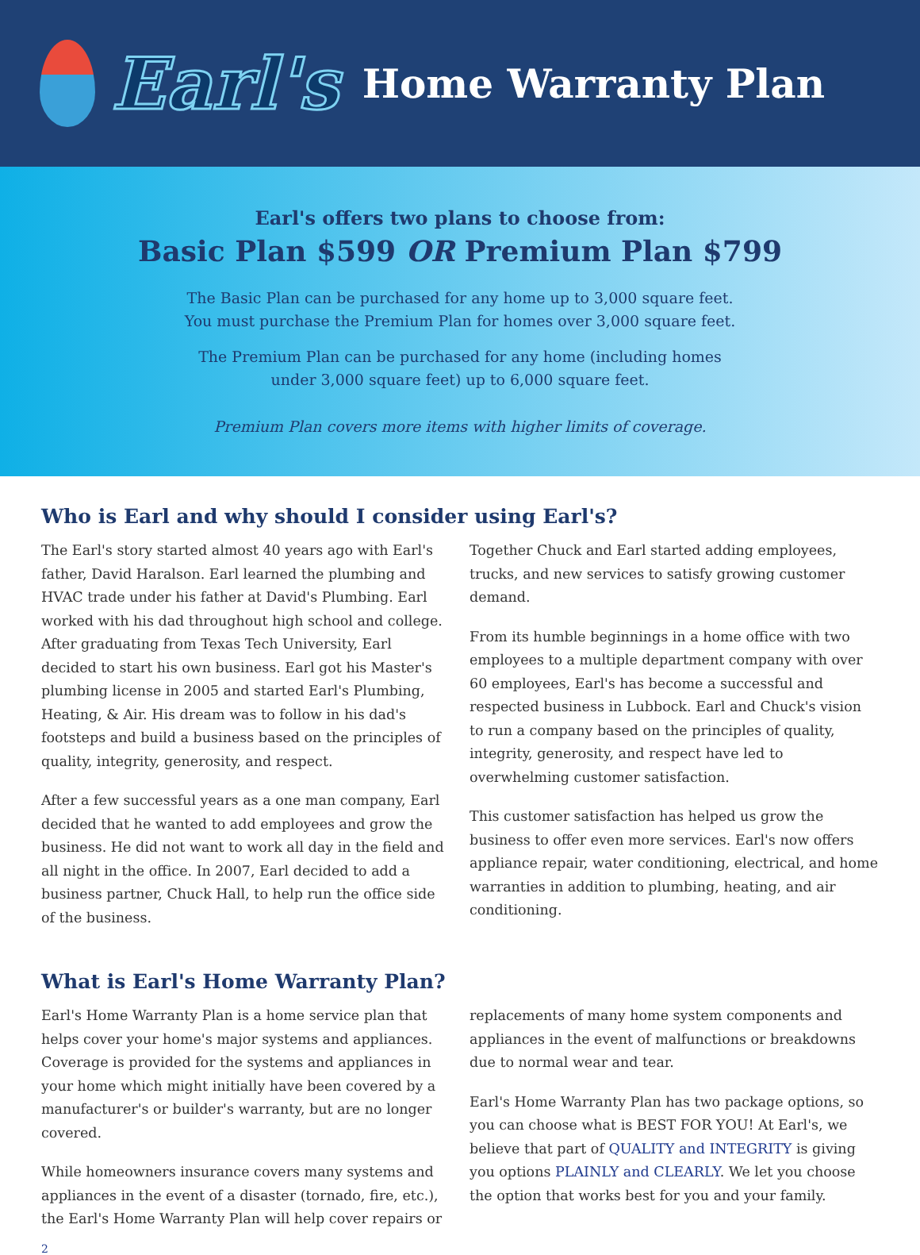Earl's
Home Warranty Plan
Earl's offers two plans to choose from:
Basic Plan $599 OR Premium Plan $799
The Basic Plan can be purchased for any home up to 3,000 square feet.
You must purchase the Premium Plan for homes over 3,000 square feet.
The Premium Plan can be purchased for any home (including homes
under 3,000 square feet) up to 6,000 square feet.
Premium Plan covers more items with higher limits of coverage.
Who is Earl and why should I consider using Earl's?
The Earl's story started almost 40 years ago with Earl's father, David Haralson. Earl learned the plumbing and HVAC trade under his father at David's Plumbing. Earl worked with his dad throughout high school and college. After graduating from Texas Tech University, Earl decided to start his own business. Earl got his Master's plumbing license in 2005 and started Earl's Plumbing, Heating, & Air. His dream was to follow in his dad's footsteps and build a business based on the principles of quality, integrity, generosity, and respect.
After a few successful years as a one man company, Earl decided that he wanted to add employees and grow the business. He did not want to work all day in the field and all night in the office. In 2007, Earl decided to add a business partner, Chuck Hall, to help run the office side of the business.
Together Chuck and Earl started adding employees, trucks, and new services to satisfy growing customer demand.
From its humble beginnings in a home office with two employees to a multiple department company with over 60 employees, Earl's has become a successful and respected business in Lubbock. Earl and Chuck's vision to run a company based on the principles of quality, integrity, generosity, and respect have led to overwhelming customer satisfaction.
This customer satisfaction has helped us grow the business to offer even more services. Earl's now offers appliance repair, water conditioning, electrical, and home warranties in addition to plumbing, heating, and air conditioning.
What is Earl's Home Warranty Plan?
Earl's Home Warranty Plan is a home service plan that helps cover your home's major systems and appliances. Coverage is provided for the systems and appliances in your home which might initially have been covered by a manufacturer's or builder's warranty, but are no longer covered.
While homeowners insurance covers many systems and appliances in the event of a disaster (tornado, fire, etc.), the Earl's Home Warranty Plan will help cover repairs or replacements of many home system components and appliances in the event of malfunctions or breakdowns due to normal wear and tear.
Earl's Home Warranty Plan has two package options, so you can choose what is BEST FOR YOU! At Earl's, we believe that part of QUALITY and INTEGRITY is giving you options PLAINLY and CLEARLY. We let you choose the option that works best for you and your family.
2